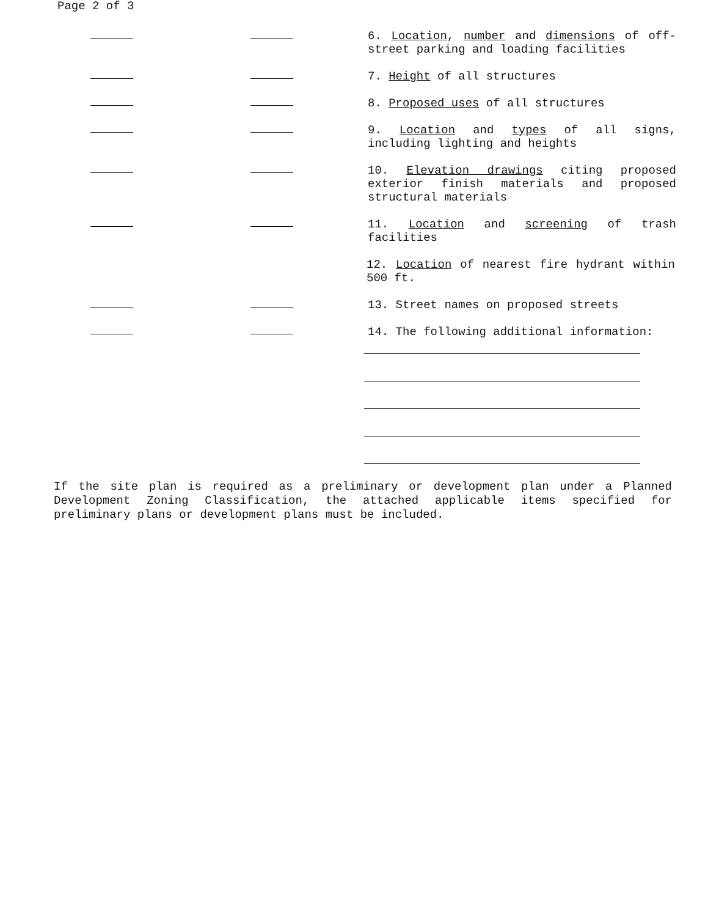Page 2 of 3
6. Location, number and dimensions of off-street parking and loading facilities
7. Height of all structures
8. Proposed uses of all structures
9. Location and types of all signs, including lighting and heights
10. Elevation drawings citing proposed exterior finish materials and proposed structural materials
11. Location and screening of trash facilities
12. Location of nearest fire hydrant within 500 ft.
13. Street names on proposed streets
14. The following additional information:
If the site plan is required as a preliminary or development plan under a Planned Development Zoning Classification, the attached applicable items specified for preliminary plans or development plans must be included.